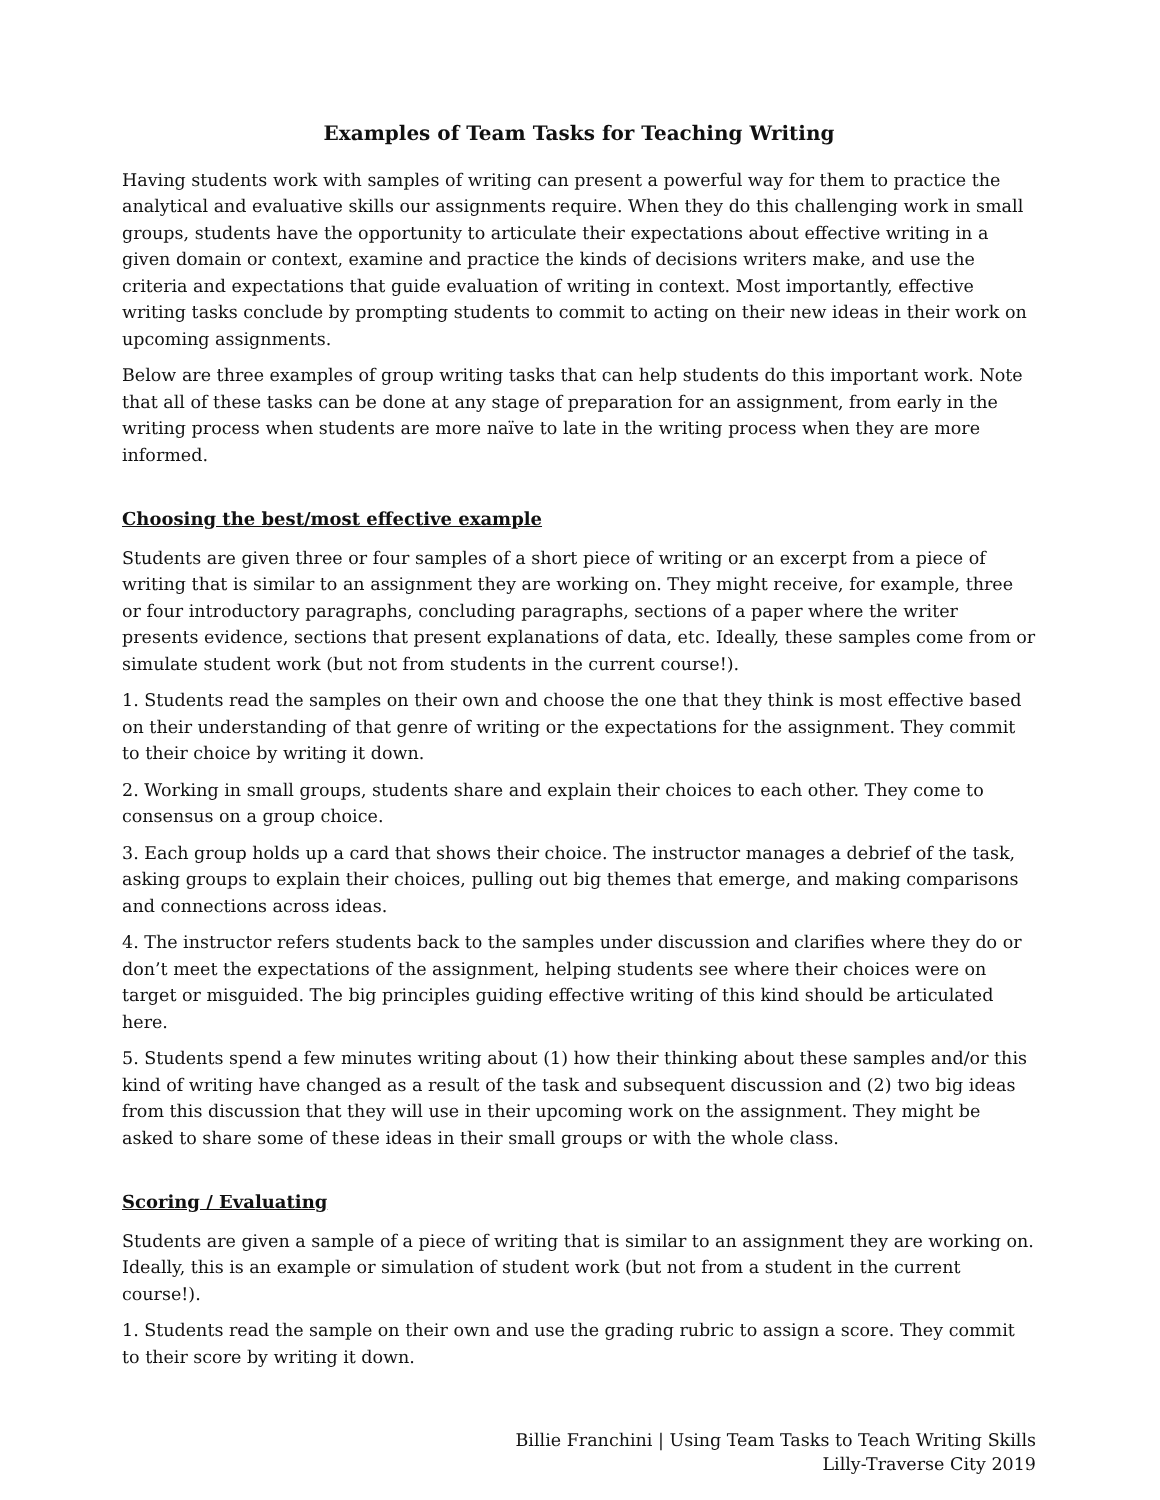Examples of Team Tasks for Teaching Writing
Having students work with samples of writing can present a powerful way for them to practice the analytical and evaluative skills our assignments require. When they do this challenging work in small groups, students have the opportunity to articulate their expectations about effective writing in a given domain or context, examine and practice the kinds of decisions writers make, and use the criteria and expectations that guide evaluation of writing in context. Most importantly, effective writing tasks conclude by prompting students to commit to acting on their new ideas in their work on upcoming assignments.
Below are three examples of group writing tasks that can help students do this important work. Note that all of these tasks can be done at any stage of preparation for an assignment, from early in the writing process when students are more naïve to late in the writing process when they are more informed.
Choosing the best/most effective example
Students are given three or four samples of a short piece of writing or an excerpt from a piece of writing that is similar to an assignment they are working on. They might receive, for example, three or four introductory paragraphs, concluding paragraphs, sections of a paper where the writer presents evidence, sections that present explanations of data, etc. Ideally, these samples come from or simulate student work (but not from students in the current course!).
1. Students read the samples on their own and choose the one that they think is most effective based on their understanding of that genre of writing or the expectations for the assignment. They commit to their choice by writing it down.
2. Working in small groups, students share and explain their choices to each other. They come to consensus on a group choice.
3. Each group holds up a card that shows their choice. The instructor manages a debrief of the task, asking groups to explain their choices, pulling out big themes that emerge, and making comparisons and connections across ideas.
4. The instructor refers students back to the samples under discussion and clarifies where they do or don’t meet the expectations of the assignment, helping students see where their choices were on target or misguided. The big principles guiding effective writing of this kind should be articulated here.
5. Students spend a few minutes writing about (1) how their thinking about these samples and/or this kind of writing have changed as a result of the task and subsequent discussion and (2) two big ideas from this discussion that they will use in their upcoming work on the assignment. They might be asked to share some of these ideas in their small groups or with the whole class.
Scoring / Evaluating
Students are given a sample of a piece of writing that is similar to an assignment they are working on. Ideally, this is an example or simulation of student work (but not from a student in the current course!).
1. Students read the sample on their own and use the grading rubric to assign a score. They commit to their score by writing it down.
Billie Franchini | Using Team Tasks to Teach Writing Skills
Lilly-Traverse City 2019